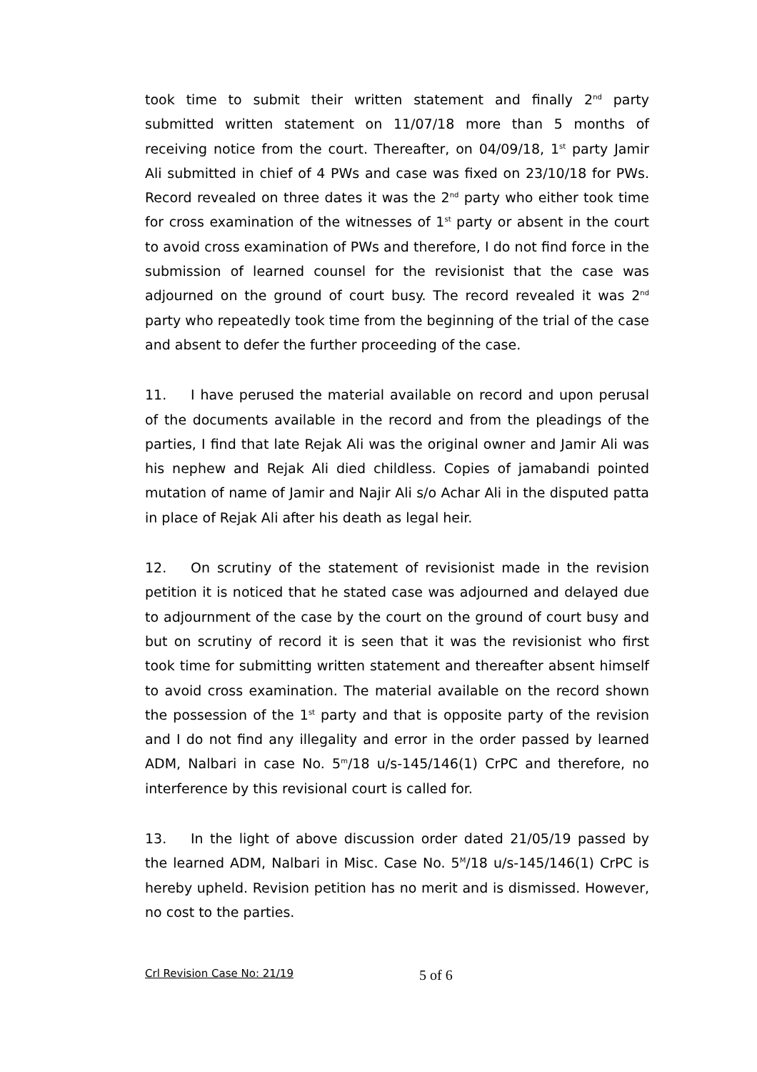took time to submit their written statement and finally 2<sup>nd</sup> party submitted written statement on 11/07/18 more than 5 months of receiving notice from the court. Thereafter, on 04/09/18, 1<sup>st</sup> party Jamir Ali submitted in chief of 4 PWs and case was fixed on 23/10/18 for PWs. Record revealed on three dates it was the 2<sup>nd</sup> party who either took time for cross examination of the witnesses of 1<sup>st</sup> party or absent in the court to avoid cross examination of PWs and therefore, I do not find force in the submission of learned counsel for the revisionist that the case was adjourned on the ground of court busy. The record revealed it was 2<sup>nd</sup> party who repeatedly took time from the beginning of the trial of the case and absent to defer the further proceeding of the case.
11. I have perused the material available on record and upon perusal of the documents available in the record and from the pleadings of the parties, I find that late Rejak Ali was the original owner and Jamir Ali was his nephew and Rejak Ali died childless. Copies of jamabandi pointed mutation of name of Jamir and Najir Ali s/o Achar Ali in the disputed patta in place of Rejak Ali after his death as legal heir.
12. On scrutiny of the statement of revisionist made in the revision petition it is noticed that he stated case was adjourned and delayed due to adjournment of the case by the court on the ground of court busy and but on scrutiny of record it is seen that it was the revisionist who first took time for submitting written statement and thereafter absent himself to avoid cross examination. The material available on the record shown the possession of the 1<sup>st</sup> party and that is opposite party of the revision and I do not find any illegality and error in the order passed by learned ADM, Nalbari in case No. 5<sup>m</sup>/18 u/s-145/146(1) CrPC and therefore, no interference by this revisional court is called for.
13. In the light of above discussion order dated 21/05/19 passed by the learned ADM, Nalbari in Misc. Case No. 5<sup>M</sup>/18 u/s-145/146(1) CrPC is hereby upheld. Revision petition has no merit and is dismissed. However, no cost to the parties.
Crl Revision Case No: 21/19 5 of 6